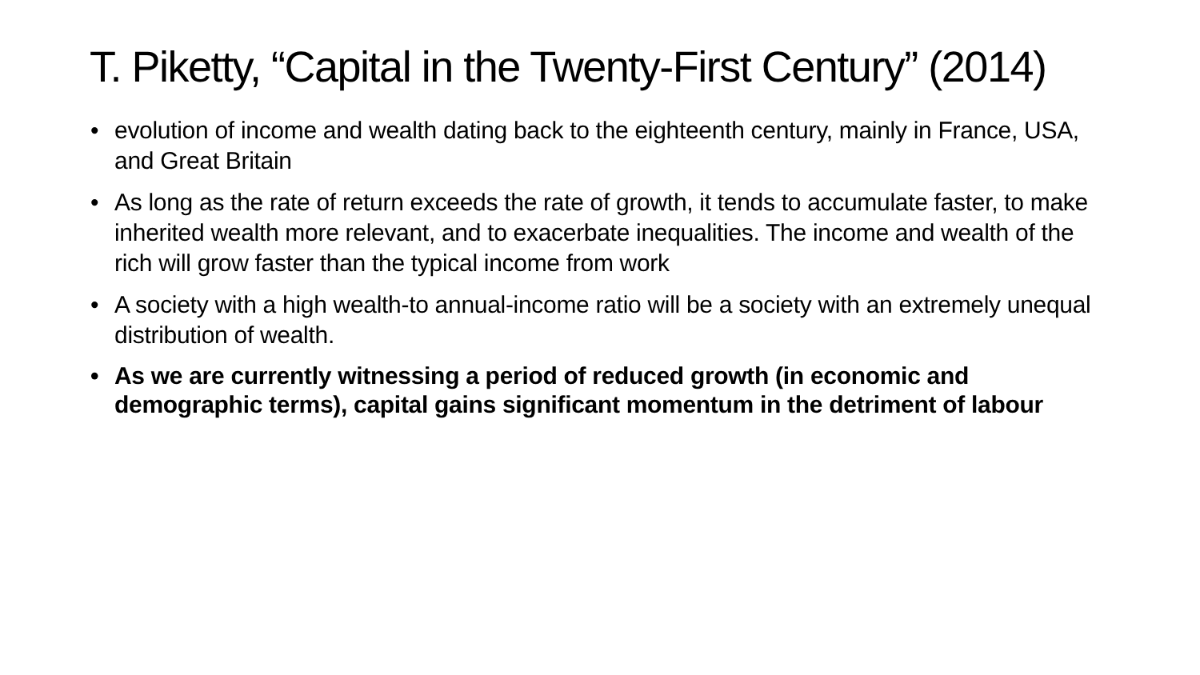T. Piketty, “Capital in the Twenty-First Century” (2014)
• evolution of income and wealth dating back to the eighteenth century, mainly in France, USA, and Great Britain
• As long as the rate of return exceeds the rate of growth, it tends to accumulate faster, to make inherited wealth more relevant, and to exacerbate inequalities. The income and wealth of the rich will grow faster than the typical income from work
• A society with a high wealth-to annual-income ratio will be a society with an extremely unequal distribution of wealth.
• As we are currently witnessing a period of reduced growth (in economic and demographic terms), capital gains significant momentum in the detriment of labour